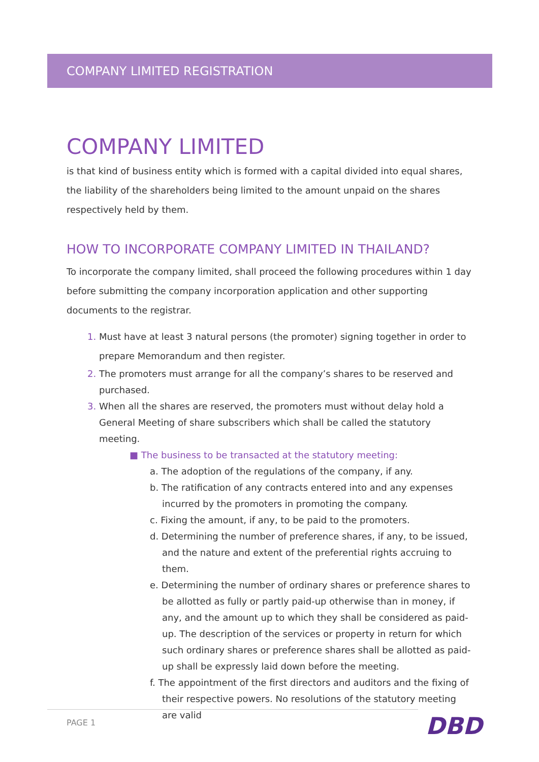COMPANY LIMITED REGISTRATION
COMPANY LIMITED
is that kind of business entity which is formed with a capital divided into equal shares, the liability of the shareholders being limited to the amount unpaid on the shares respectively held by them.
HOW TO INCORPORATE COMPANY LIMITED IN THAILAND?
To incorporate the company limited, shall proceed the following procedures within 1 day before submitting the company incorporation application and other supporting documents to the registrar.
Must have at least 3 natural persons (the promoter) signing together in order to prepare Memorandum and then register.
The promoters must arrange for all the company’s shares to be reserved and purchased.
When all the shares are reserved, the promoters must without delay hold a General Meeting of share subscribers which shall be called the statutory meeting.
■ The business to be transacted at the statutory meeting:
a. The adoption of the regulations of the company, if any.
b. The ratification of any contracts entered into and any expenses incurred by the promoters in promoting the company.
c. Fixing the amount, if any, to be paid to the promoters.
d. Determining the number of preference shares, if any, to be issued, and the nature and extent of the preferential rights accruing to them.
e. Determining the number of ordinary shares or preference shares to be allotted as fully or partly paid-up otherwise than in money, if any, and the amount up to which they shall be considered as paid-up. The description of the services or property in return for which such ordinary shares or preference shares shall be allotted as paid-up shall be expressly laid down before the meeting.
f. The appointment of the first directors and auditors and the fixing of their respective powers. No resolutions of the statutory meeting are valid
PAGE 1 DBD